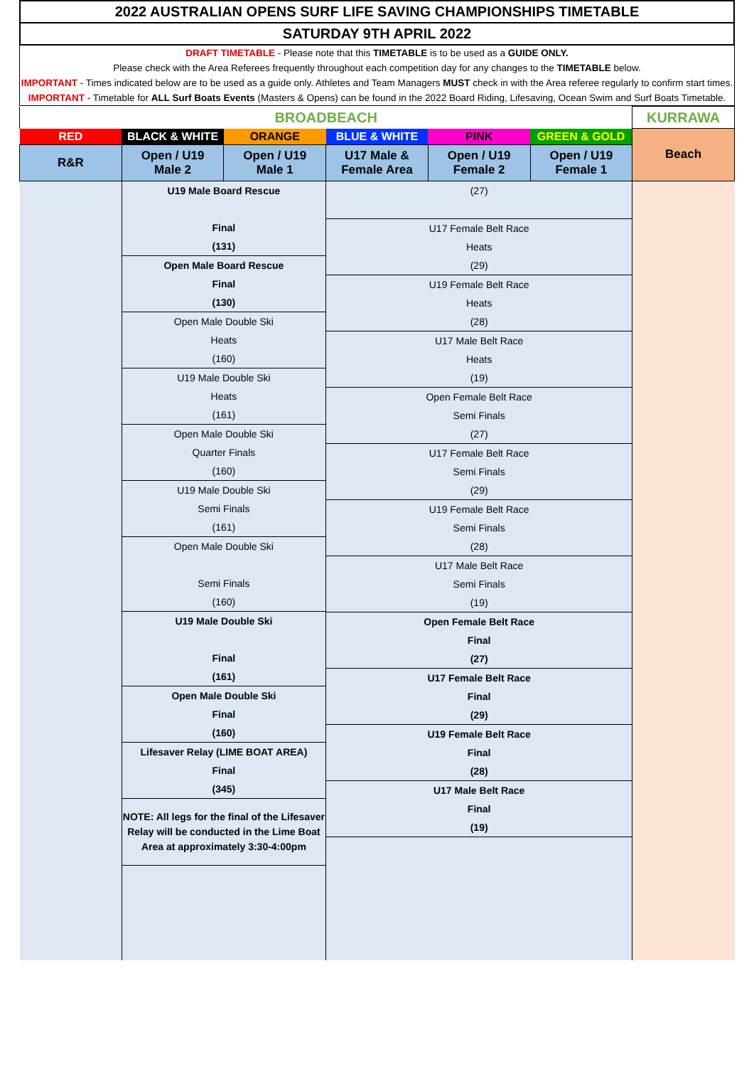2022 AUSTRALIAN OPENS SURF LIFE SAVING CHAMPIONSHIPS TIMETABLE
SATURDAY 9TH APRIL 2022
DRAFT TIMETABLE - Please note that this TIMETABLE is to be used as a GUIDE ONLY.
Please check with the Area Referees frequently throughout each competition day for any changes to the TIMETABLE below.
IMPORTANT - Times indicated below are to be used as a guide only. Athletes and Team Managers MUST check in with the Area referee regularly to confirm start times.
IMPORTANT - Timetable for ALL Surf Boats Events (Masters & Opens) can be found in the 2022 Board Riding, Lifesaving, Ocean Swim and Surf Boats Timetable.
| BROADBEACH | | | | | | KURRAWA |
| RED | BLACK & WHITE | ORANGE | BLUE & WHITE | PINK | GREEN & GOLD | Beach |
| R&R | Open / U19 Male 2 | Open / U19 Male 1 | U17 Male & Female Area | Open / U19 Female 2 | Open / U19 Female 1 | |
| | U19 Male Board Rescue Final (131) Open Male Board Rescue Final (130) Open Male Double Ski Heats (160) U19 Male Double Ski Heats (161) Open Male Double Ski Quarter Finals (160) U19 Male Double Ski Semi Finals (161) Open Male Double Ski Semi Finals (160) U19 Male Double Ski Final (161) Open Male Double Ski Final (160) Lifesaver Relay (LIME BOAT AREA) Final (345) NOTE: All legs for the final of the Lifesaver Relay will be conducted in the Lime Boat Area at approximately 3:30-4:00pm | | (27) U17 Female Belt Race Heats (29) U19 Female Belt Race Heats (28) U17 Male Belt Race Heats (19) Open Female Belt Race Semi Finals (27) U17 Female Belt Race Semi Finals (29) U19 Female Belt Race Semi Finals (28) U17 Male Belt Race Semi Finals (19) Open Female Belt Race Final (27) U17 Female Belt Race Final (29) U19 Female Belt Race Final (28) U17 Male Belt Race Final (19) | | | |